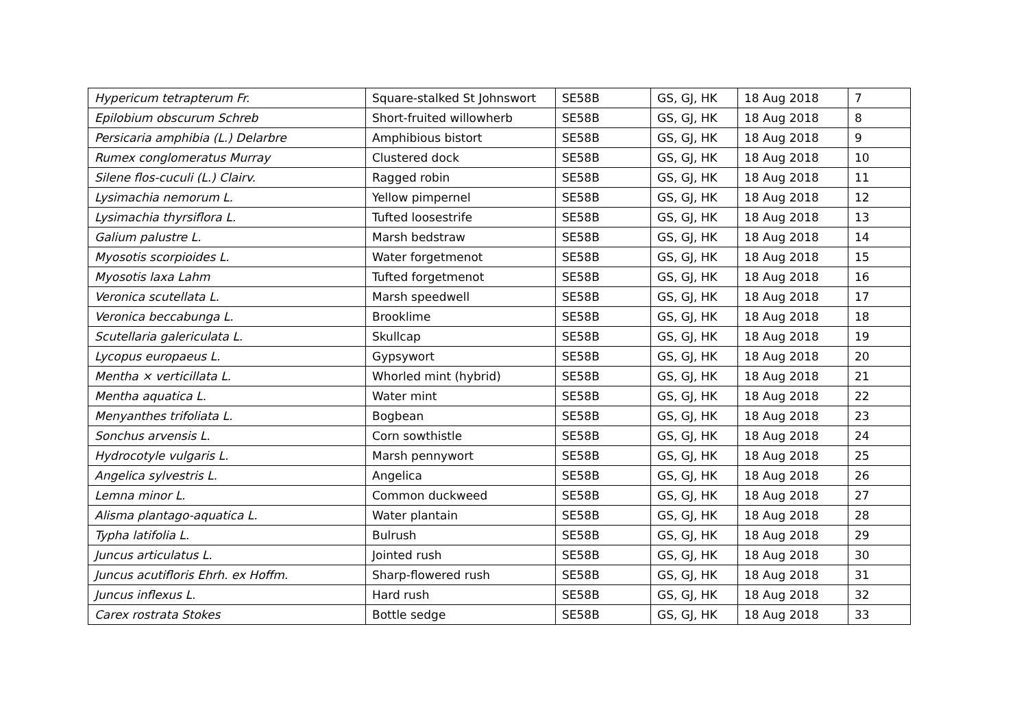| Hypericum tetrapterum Fr. | Square-stalked St Johnswort | SE58B | GS, GJ, HK | 18 Aug 2018 | 7 |
| Epilobium obscurum Schreb | Short-fruited willowherb | SE58B | GS, GJ, HK | 18 Aug 2018 | 8 |
| Persicaria amphibia (L.) Delarbre | Amphibious bistort | SE58B | GS, GJ, HK | 18 Aug 2018 | 9 |
| Rumex conglomeratus Murray | Clustered dock | SE58B | GS, GJ, HK | 18 Aug 2018 | 10 |
| Silene flos-cuculi (L.) Clairv. | Ragged robin | SE58B | GS, GJ, HK | 18 Aug 2018 | 11 |
| Lysimachia nemorum L. | Yellow pimpernel | SE58B | GS, GJ, HK | 18 Aug 2018 | 12 |
| Lysimachia thyrsiflora L. | Tufted loosestrife | SE58B | GS, GJ, HK | 18 Aug 2018 | 13 |
| Galium palustre L. | Marsh bedstraw | SE58B | GS, GJ, HK | 18 Aug 2018 | 14 |
| Myosotis scorpioides L. | Water forgetmenot | SE58B | GS, GJ, HK | 18 Aug 2018 | 15 |
| Myosotis laxa Lahm | Tufted forgetmenot | SE58B | GS, GJ, HK | 18 Aug 2018 | 16 |
| Veronica scutellata L. | Marsh speedwell | SE58B | GS, GJ, HK | 18 Aug 2018 | 17 |
| Veronica beccabunga L. | Brooklime | SE58B | GS, GJ, HK | 18 Aug 2018 | 18 |
| Scutellaria galericulata L. | Skullcap | SE58B | GS, GJ, HK | 18 Aug 2018 | 19 |
| Lycopus europaeus L. | Gypsywort | SE58B | GS, GJ, HK | 18 Aug 2018 | 20 |
| Mentha × verticillata L. | Whorled mint (hybrid) | SE58B | GS, GJ, HK | 18 Aug 2018 | 21 |
| Mentha aquatica L. | Water mint | SE58B | GS, GJ, HK | 18 Aug 2018 | 22 |
| Menyanthes trifoliata L. | Bogbean | SE58B | GS, GJ, HK | 18 Aug 2018 | 23 |
| Sonchus arvensis L. | Corn sowthistle | SE58B | GS, GJ, HK | 18 Aug 2018 | 24 |
| Hydrocotyle vulgaris L. | Marsh pennywort | SE58B | GS, GJ, HK | 18 Aug 2018 | 25 |
| Angelica sylvestris L. | Angelica | SE58B | GS, GJ, HK | 18 Aug 2018 | 26 |
| Lemna minor L. | Common duckweed | SE58B | GS, GJ, HK | 18 Aug 2018 | 27 |
| Alisma plantago-aquatica L. | Water plantain | SE58B | GS, GJ, HK | 18 Aug 2018 | 28 |
| Typha latifolia L. | Bulrush | SE58B | GS, GJ, HK | 18 Aug 2018 | 29 |
| Juncus articulatus L. | Jointed rush | SE58B | GS, GJ, HK | 18 Aug 2018 | 30 |
| Juncus acutifloris Ehrh. ex Hoffm. | Sharp-flowered rush | SE58B | GS, GJ, HK | 18 Aug 2018 | 31 |
| Juncus inflexus L. | Hard rush | SE58B | GS, GJ, HK | 18 Aug 2018 | 32 |
| Carex rostrata Stokes | Bottle sedge | SE58B | GS, GJ, HK | 18 Aug 2018 | 33 |